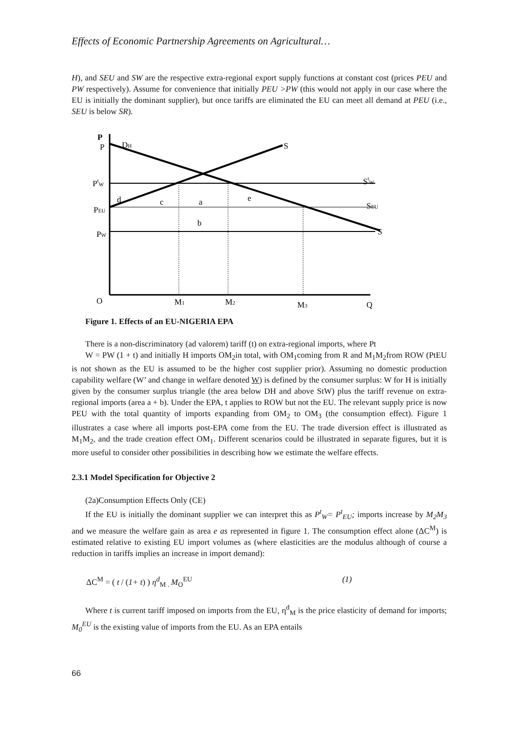Effects of Economic Partnership Agreements on Agricultural…
H), and SEU and SW are the respective extra-regional export supply functions at constant cost (prices PEU and PW respectively). Assume for convenience that initially PEU >PW (this would not apply in our case where the EU is initially the dominant supplier), but once tariffs are eliminated the EU can meet all demand at PEU (i.e., SEU is below SR).
P
P
DH
S
PtW
StW
d
c
a
e
PEU
SEU
b
PW
S
O
M1
M2
M3
Q
Figure 1. Effects of an EU-NIGERIA EPA
There is a non-discriminatory (ad valorem) tariff (t) on extra-regional imports, where Pt
W = PW (1 + t) and initially H imports OM<sub>2</sub>in total, with OM<sub>1</sub>coming from R and M<sub>1</sub>M<sub>2</sub>from ROW (PtEU is not shown as the EU is assumed to be the higher cost supplier prior). Assuming no domestic production capability welfare (W’ and change in welfare denoted W) is defined by the consumer surplus: W for H is initially given by the consumer surplus triangle (the area below DH and above StW) plus the tariff revenue on extra-regional imports (area a + b). Under the EPA, t applies to ROW but not the EU. The relevant supply price is now PEU with the total quantity of imports expanding from OM<sub>2</sub> to OM<sub>3</sub> (the consumption effect). Figure 1 illustrates a case where all imports post-EPA come from the EU. The trade diversion effect is illustrated as M<sub>1</sub>M<sub>2</sub>, and the trade creation effect OM<sub>1</sub>. Different scenarios could be illustrated in separate figures, but it is more useful to consider other possibilities in describing how we estimate the welfare effects.
2.3.1 Model Specification for Objective 2
(2a)Consumption Effects Only (CE)
If the EU is initially the dominant supplier we can interpret this as P<sup>t</sup><sub>W</sub>= P<sup>t</sup><sub>EU</sub>; imports increase by M<sub>2</sub>M<sub>3</sub> and we measure the welfare gain as area e as represented in figure 1. The consumption effect alone (ΔC<sup>M</sup>) is estimated relative to existing EU import volumes as (where elasticities are the modulus although of course a reduction in tariffs implies an increase in import demand):
ΔC<sup>M</sup> = ( t / (1+ t) ) η<sup>d</sup><sub>M .</sub>M<sub>O</sub><sup>EU</sup> (1)
Where t is current tariff imposed on imports from the EU, η<sup>d</sup><sub>M</sub> is the price elasticity of demand for imports; M<sub>0</sub><sup>EU</sup> is the existing value of imports from the EU. As an EPA entails
66